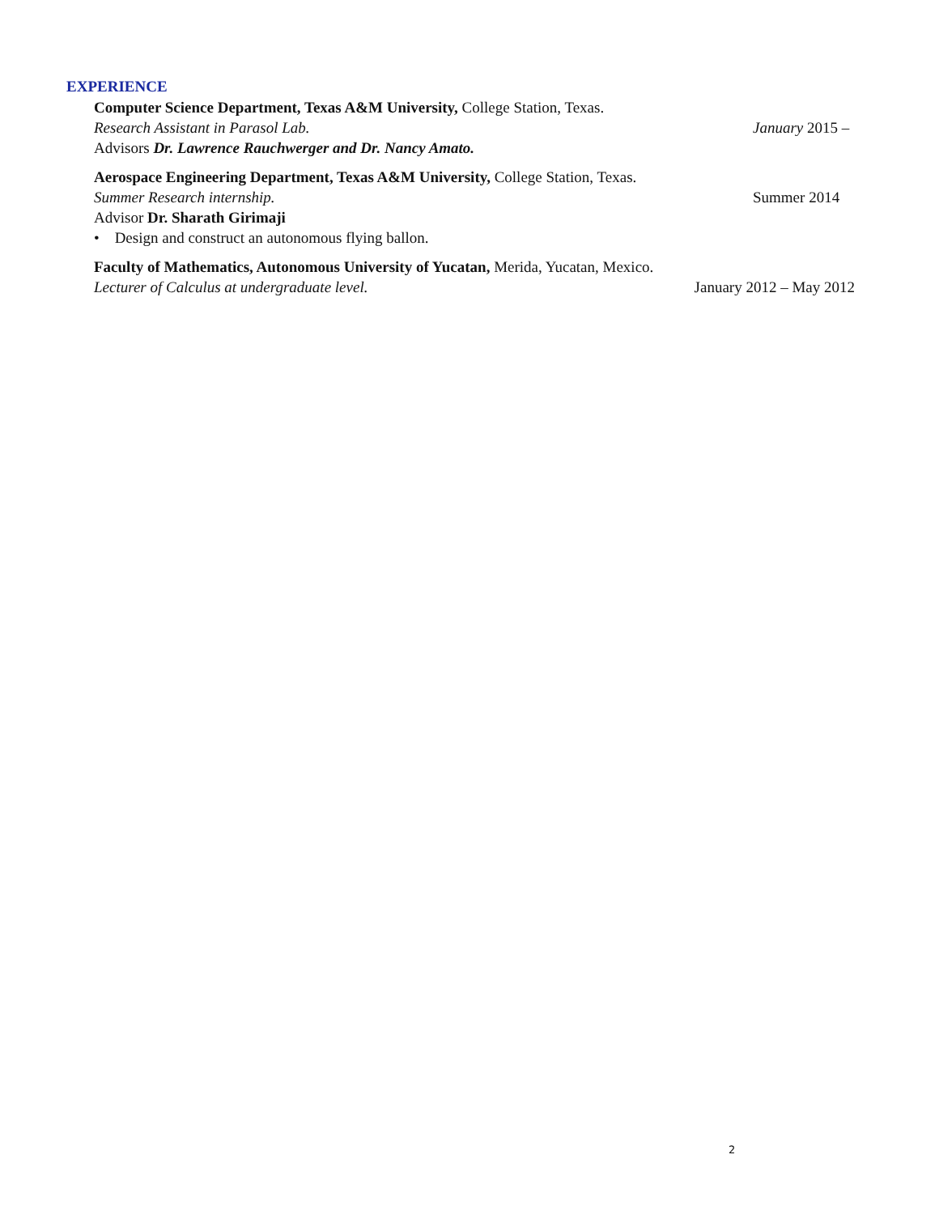EXPERIENCE
Computer Science Department, Texas A&M University, College Station, Texas.
Research Assistant in Parasol Lab. January 2015 –
Advisors Dr. Lawrence Rauchwerger and Dr. Nancy Amato.
Aerospace Engineering Department, Texas A&M University, College Station, Texas.
Summer Research internship. Summer 2014
Advisor Dr. Sharath Girimaji
• Design and construct an autonomous flying ballon.
Faculty of Mathematics, Autonomous University of Yucatan, Merida, Yucatan, Mexico.
Lecturer of Calculus at undergraduate level. January 2012 – May 2012
2